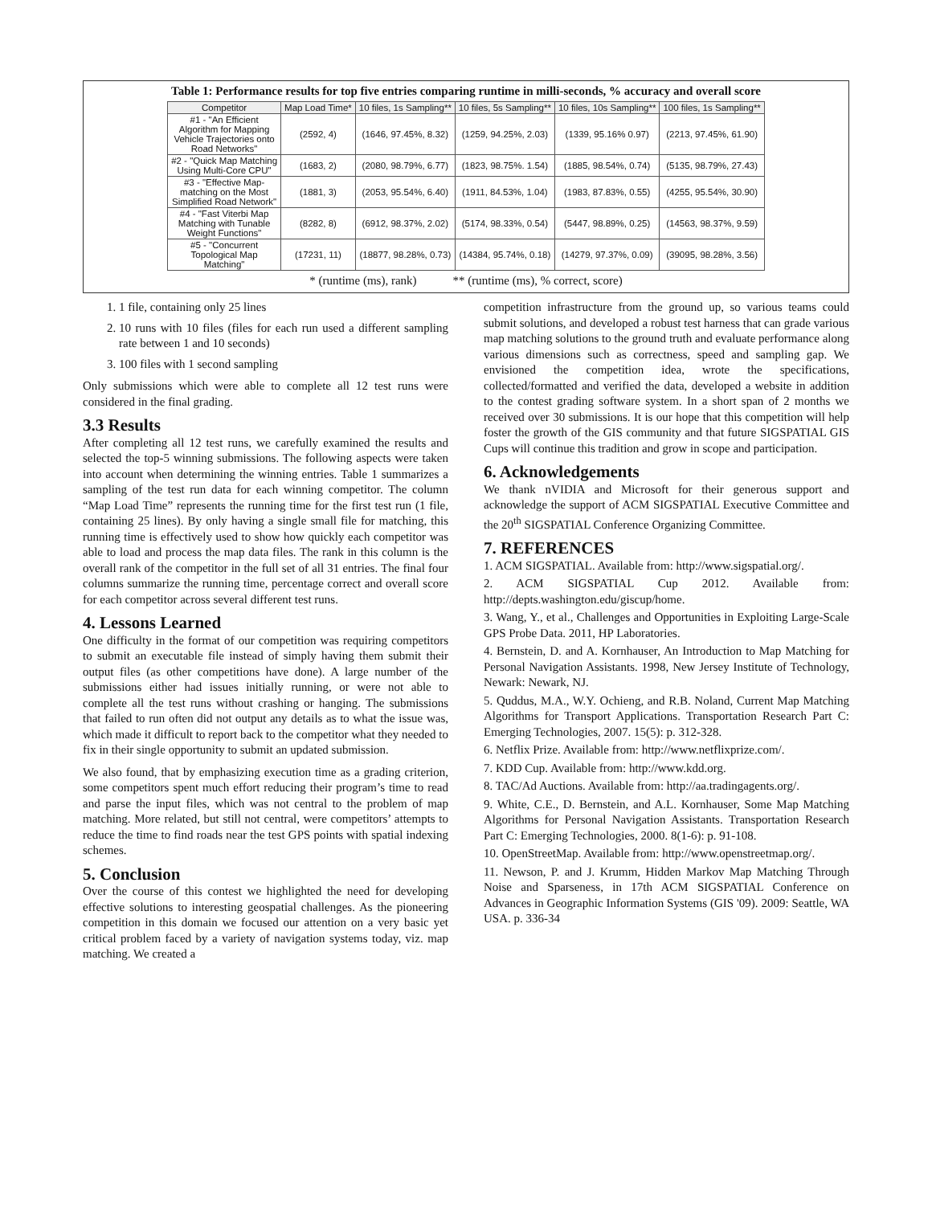Table 1: Performance results for top five entries comparing runtime in milli-seconds, % accuracy and overall score
| Competitor | Map Load Time* | 10 files, 1s Sampling** | 10 files, 5s Sampling** | 10 files, 10s Sampling** | 100 files, 1s Sampling** |
| --- | --- | --- | --- | --- | --- |
| #1 - "An Efficient Algorithm for Mapping Vehicle Trajectories onto Road Networks" | (2592, 4) | (1646, 97.45%, 8.32) | (1259, 94.25%, 2.03) | (1339, 95.16% 0.97) | (2213, 97.45%, 61.90) |
| #2 - "Quick Map Matching Using Multi-Core CPU" | (1683, 2) | (2080, 98.79%, 6.77) | (1823, 98.75%. 1.54) | (1885, 98.54%, 0.74) | (5135, 98.79%, 27.43) |
| #3 - "Effective Map- matching on the Most Simplified Road Network" | (1881, 3) | (2053, 95.54%, 6.40) | (1911, 84.53%, 1.04) | (1983, 87.83%, 0.55) | (4255, 95.54%, 30.90) |
| #4 - "Fast Viterbi Map Matching with Tunable Weight Functions" | (8282, 8) | (6912, 98.37%, 2.02) | (5174, 98.33%, 0.54) | (5447, 98.89%, 0.25) | (14563, 98.37%, 9.59) |
| #5 - "Concurrent Topological Map Matching" | (17231, 11) | (18877, 98.28%, 0.73) | (14384, 95.74%, 0.18) | (14279, 97.37%, 0.09) | (39095, 98.28%, 3.56) |
* (runtime (ms), rank) ** (runtime (ms), % correct, score)
1. 1 file, containing only 25 lines
2. 10 runs with 10 files (files for each run used a different sampling rate between 1 and 10 seconds)
3. 100 files with 1 second sampling
Only submissions which were able to complete all 12 test runs were considered in the final grading.
3.3 Results
After completing all 12 test runs, we carefully examined the results and selected the top-5 winning submissions. The following aspects were taken into account when determining the winning entries. Table 1 summarizes a sampling of the test run data for each winning competitor. The column “Map Load Time” represents the running time for the first test run (1 file, containing 25 lines). By only having a single small file for matching, this running time is effectively used to show how quickly each competitor was able to load and process the map data files. The rank in this column is the overall rank of the competitor in the full set of all 31 entries. The final four columns summarize the running time, percentage correct and overall score for each competitor across several different test runs.
4. Lessons Learned
One difficulty in the format of our competition was requiring competitors to submit an executable file instead of simply having them submit their output files (as other competitions have done). A large number of the submissions either had issues initially running, or were not able to complete all the test runs without crashing or hanging. The submissions that failed to run often did not output any details as to what the issue was, which made it difficult to report back to the competitor what they needed to fix in their single opportunity to submit an updated submission.
We also found, that by emphasizing execution time as a grading criterion, some competitors spent much effort reducing their program’s time to read and parse the input files, which was not central to the problem of map matching. More related, but still not central, were competitors’ attempts to reduce the time to find roads near the test GPS points with spatial indexing schemes.
5. Conclusion
Over the course of this contest we highlighted the need for developing effective solutions to interesting geospatial challenges. As the pioneering competition in this domain we focused our attention on a very basic yet critical problem faced by a variety of navigation systems today, viz. map matching. We created a
competition infrastructure from the ground up, so various teams could submit solutions, and developed a robust test harness that can grade various map matching solutions to the ground truth and evaluate performance along various dimensions such as correctness, speed and sampling gap. We envisioned the competition idea, wrote the specifications, collected/formatted and verified the data, developed a website in addition to the contest grading software system. In a short span of 2 months we received over 30 submissions. It is our hope that this competition will help foster the growth of the GIS community and that future SIGSPATIAL GIS Cups will continue this tradition and grow in scope and participation.
6. Acknowledgements
We thank nVIDIA and Microsoft for their generous support and acknowledge the support of ACM SIGSPATIAL Executive Committee and the 20<sup>th</sup> SIGSPATIAL Conference Organizing Committee.
7. REFERENCES
1. ACM SIGSPATIAL. Available from: http://www.sigspatial.org/.
2. ACM SIGSPATIAL Cup 2012. Available from: http://depts.washington.edu/giscup/home.
3. Wang, Y., et al., Challenges and Opportunities in Exploiting Large-Scale GPS Probe Data. 2011, HP Laboratories.
4. Bernstein, D. and A. Kornhauser, An Introduction to Map Matching for Personal Navigation Assistants. 1998, New Jersey Institute of Technology, Newark: Newark, NJ.
5. Quddus, M.A., W.Y. Ochieng, and R.B. Noland, Current Map Matching Algorithms for Transport Applications. Transportation Research Part C: Emerging Technologies, 2007. 15(5): p. 312-328.
6. Netflix Prize. Available from: http://www.netflixprize.com/.
7. KDD Cup. Available from: http://www.kdd.org.
8. TAC/Ad Auctions. Available from: http://aa.tradingagents.org/.
9. White, C.E., D. Bernstein, and A.L. Kornhauser, Some Map Matching Algorithms for Personal Navigation Assistants. Transportation Research Part C: Emerging Technologies, 2000. 8(1-6): p. 91-108.
10. OpenStreetMap. Available from: http://www.openstreetmap.org/.
11. Newson, P. and J. Krumm, Hidden Markov Map Matching Through Noise and Sparseness, in 17th ACM SIGSPATIAL Conference on Advances in Geographic Information Systems (GIS '09). 2009: Seattle, WA USA. p. 336-34